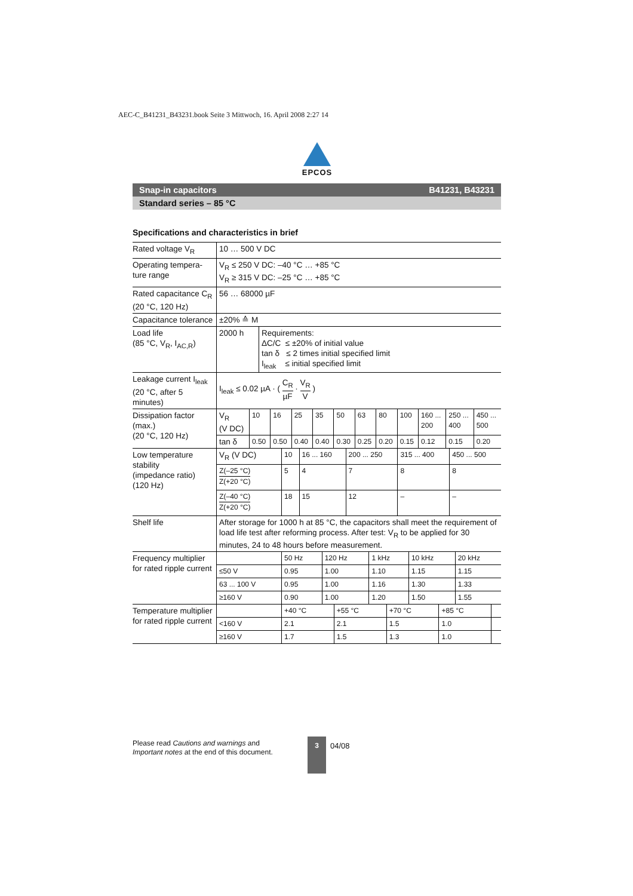AEC-C_B41231_B43231.book Seite 3 Mittwoch, 16. April 2008 2:27 14
EPCOS
Snap-in capacitors B41231, B43231
Standard series – 85 °C
Specifications and characteristics in brief
| Rated voltage V<sub>R</sub> | 10 … 500 V DC |
| Operating tempera- ture range | V<sub>R</sub> ≤ 250 V DC: –40 °C … +85 °C V<sub>R</sub> ≥ 315 V DC: –25 °C … +85 °C |
| Rated capacitance C<sub>R</sub> (20 °C, 120 Hz) | 56 … 68000 µF |
| Capacitance tolerance | ±20% ≙ M |
| Load life (85 °C, V<sub>R</sub>, I<sub>AC,R</sub>) | / 2000 h / Requirements: ΔC/C ≤ ±20% of initial value tan δ ≤ 2 times initial specified limit I<sub>leak</sub> ≤ initial specified limit / |
| Leakage current I<sub>leak</sub> (20 °C, after 5 minutes) | I<sub>leak</sub> ≤ 0.02 µA · ( C<sub>R</sub> µF · V<sub>R</sub> V ) |
| Dissipation factor (max.) (20 °C, 120 Hz) | / V<sub>R</sub> (V DC) / 10 / 16 / 25 / 35 / 50 / 63 / 80 / 100 / 160 ... 200 / 250 ... 400 / 450 ... 500 / / tan δ / 0.50 / 0.50 / 0.40 / 0.40 / 0.30 / 0.25 / 0.20 / 0.15 / 0.12 / 0.15 / 0.20 / |
| Low temperature stability (impedance ratio) (120 Hz) | / V<sub>R</sub> (V DC) / 10 / 16 ... 160 / 200 ... 250 / 315 ... 400 / 450 ... 500 / / Z(–25 °C) Z(+20 °C) / 5 / 4 / 7 / 8 / 8 / / Z(–40 °C) Z(+20 °C) / 18 / 15 / 12 / – / – / |
| Shelf life | After storage for 1000 h at 85 °C, the capacitors shall meet the requirement of load life test after reforming process. After test: V<sub>R</sub> to be applied for 30 minutes, 24 to 48 hours before measurement. |
| Frequency multiplier for rated ripple current | / / 50 Hz / 120 Hz / 1 kHz / 10 kHz / 20 kHz / / ≤50 V / 0.95 / 1.00 / 1.10 / 1.15 / 1.15 / / 63 ... 100 V / 0.95 / 1.00 / 1.16 / 1.30 / 1.33 / / ≥160 V / 0.90 / 1.00 / 1.20 / 1.50 / 1.55 / |
| Temperature multiplier for rated ripple current | / / +40 °C / +55 °C / +70 °C / +85 °C / / / <160 V / 2.1 / 2.1 / 1.5 / 1.0 / / / ≥160 V / 1.7 / 1.5 / 1.3 / 1.0 / / |
Please read Cautions and warnings and
Important notes at the end of this document.
3
04/08